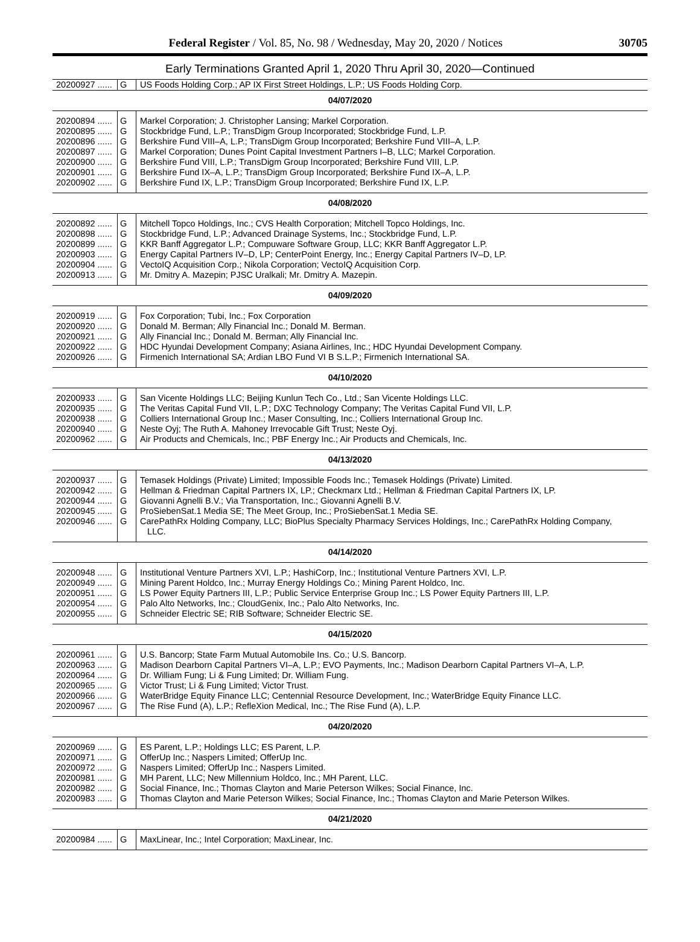Federal Register / Vol. 85, No. 98 / Wednesday, May 20, 2020 / Notices 30705
Early Terminations Granted April 1, 2020 Thru April 30, 2020—Continued
| 20200927 ...... | G | US Foods Holding Corp.; AP IX First Street Holdings, L.P.; US Foods Holding Corp. |
| 04/07/2020 | | |
| 20200894 ...... | G | Markel Corporation; J. Christopher Lansing; Markel Corporation. |
| 20200895 ...... | G | Stockbridge Fund, L.P.; TransDigm Group Incorporated; Stockbridge Fund, L.P. |
| 20200896 ...... | G | Berkshire Fund VIII–A, L.P.; TransDigm Group Incorporated; Berkshire Fund VIII–A, L.P. |
| 20200897 ...... | G | Markel Corporation; Dunes Point Capital Investment Partners I–B, LLC; Markel Corporation. |
| 20200900 ...... | G | Berkshire Fund VIII, L.P.; TransDigm Group Incorporated; Berkshire Fund VIII, L.P. |
| 20200901 ...... | G | Berkshire Fund IX–A, L.P.; TransDigm Group Incorporated; Berkshire Fund IX–A, L.P. |
| 20200902 ...... | G | Berkshire Fund IX, L.P.; TransDigm Group Incorporated; Berkshire Fund IX, L.P. |
| 04/08/2020 | | |
| 20200892 ...... | G | Mitchell Topco Holdings, Inc.; CVS Health Corporation; Mitchell Topco Holdings, Inc. |
| 20200898 ...... | G | Stockbridge Fund, L.P.; Advanced Drainage Systems, Inc.; Stockbridge Fund, L.P. |
| 20200899 ...... | G | KKR Banff Aggregator L.P.; Compuware Software Group, LLC; KKR Banff Aggregator L.P. |
| 20200903 ...... | G | Energy Capital Partners IV–D, LP; CenterPoint Energy, Inc.; Energy Capital Partners IV–D, LP. |
| 20200904 ...... | G | VectoIQ Acquisition Corp.; Nikola Corporation; VectoIQ Acquisition Corp. |
| 20200913 ...... | G | Mr. Dmitry A. Mazepin; PJSC Uralkali; Mr. Dmitry A. Mazepin. |
| 04/09/2020 | | |
| 20200919 ...... | G | Fox Corporation; Tubi, Inc.; Fox Corporation |
| 20200920 ...... | G | Donald M. Berman; Ally Financial Inc.; Donald M. Berman. |
| 20200921 ...... | G | Ally Financial Inc.; Donald M. Berman; Ally Financial Inc. |
| 20200922 ...... | G | HDC Hyundai Development Company; Asiana Airlines, Inc.; HDC Hyundai Development Company. |
| 20200926 ...... | G | Firmenich International SA; Ardian LBO Fund VI B S.L.P.; Firmenich International SA. |
| 04/10/2020 | | |
| 20200933 ...... | G | San Vicente Holdings LLC; Beijing Kunlun Tech Co., Ltd.; San Vicente Holdings LLC. |
| 20200935 ...... | G | The Veritas Capital Fund VII, L.P.; DXC Technology Company; The Veritas Capital Fund VII, L.P. |
| 20200938 ...... | G | Colliers International Group Inc.; Maser Consulting, Inc.; Colliers International Group Inc. |
| 20200940 ...... | G | Neste Oyj; The Ruth A. Mahoney Irrevocable Gift Trust; Neste Oyj. |
| 20200962 ...... | G | Air Products and Chemicals, Inc.; PBF Energy Inc.; Air Products and Chemicals, Inc. |
| 04/13/2020 | | |
| 20200937 ...... | G | Temasek Holdings (Private) Limited; Impossible Foods Inc.; Temasek Holdings (Private) Limited. |
| 20200942 ...... | G | Hellman & Friedman Capital Partners IX, LP.; Checkmarx Ltd.; Hellman & Friedman Capital Partners IX, LP. |
| 20200944 ...... | G | Giovanni Agnelli B.V.; Via Transportation, Inc.; Giovanni Agnelli B.V. |
| 20200945 ...... | G | ProSiebenSat.1 Media SE; The Meet Group, Inc.; ProSiebenSat.1 Media SE. |
| 20200946 ...... | G | CarePathRx Holding Company, LLC; BioPlus Specialty Pharmacy Services Holdings, Inc.; CarePathRx Holding Company, LLC. |
| 04/14/2020 | | |
| 20200948 ...... | G | Institutional Venture Partners XVI, L.P.; HashiCorp, Inc.; Institutional Venture Partners XVI, L.P. |
| 20200949 ...... | G | Mining Parent Holdco, Inc.; Murray Energy Holdings Co.; Mining Parent Holdco, Inc. |
| 20200951 ...... | G | LS Power Equity Partners III, L.P.; Public Service Enterprise Group Inc.; LS Power Equity Partners III, L.P. |
| 20200954 ...... | G | Palo Alto Networks, Inc.; CloudGenix, Inc.; Palo Alto Networks, Inc. |
| 20200955 ...... | G | Schneider Electric SE; RIB Software; Schneider Electric SE. |
| 04/15/2020 | | |
| 20200961 ...... | G | U.S. Bancorp; State Farm Mutual Automobile Ins. Co.; U.S. Bancorp. |
| 20200963 ...... | G | Madison Dearborn Capital Partners VI–A, L.P.; EVO Payments, Inc.; Madison Dearborn Capital Partners VI–A, L.P. |
| 20200964 ...... | G | Dr. William Fung; Li & Fung Limited; Dr. William Fung. |
| 20200965 ...... | G | Victor Trust; Li & Fung Limited; Victor Trust. |
| 20200966 ...... | G | WaterBridge Equity Finance LLC; Centennial Resource Development, Inc.; WaterBridge Equity Finance LLC. |
| 20200967 ...... | G | The Rise Fund (A), L.P.; RefleXion Medical, Inc.; The Rise Fund (A), L.P. |
| 04/20/2020 | | |
| 20200969 ...... | G | ES Parent, L.P.; Holdings LLC; ES Parent, L.P. |
| 20200971 ...... | G | OfferUp Inc.; Naspers Limited; OfferUp Inc. |
| 20200972 ...... | G | Naspers Limited; OfferUp Inc.; Naspers Limited. |
| 20200981 ...... | G | MH Parent, LLC; New Millennium Holdco, Inc.; MH Parent, LLC. |
| 20200982 ...... | G | Social Finance, Inc.; Thomas Clayton and Marie Peterson Wilkes; Social Finance, Inc. |
| 20200983 ...... | G | Thomas Clayton and Marie Peterson Wilkes; Social Finance, Inc.; Thomas Clayton and Marie Peterson Wilkes. |
| 04/21/2020 | | |
| 20200984 ...... | G | MaxLinear, Inc.; Intel Corporation; MaxLinear, Inc. |